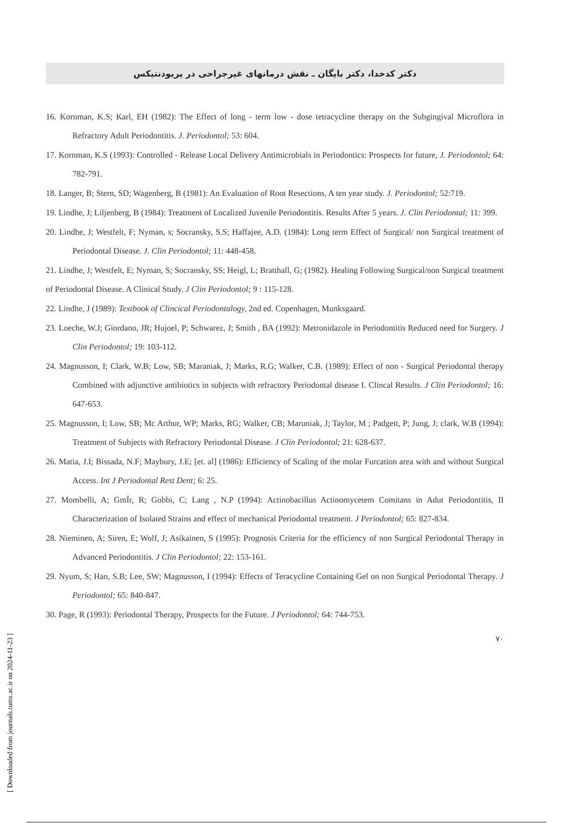[ Downloaded from journals.tums.ac.ir on 2024-11-23 ]
دکتر کدخدا، دکتر بایگان ـ نقش درمانهای غیرجراحی در پریودنتیکس
16. Kornman, K.S; Karl, EH (1982): The Effect of long - term low - dose tetracycline therapy on the Subgingival Microflora in Refractory Adult Periodontitis. J. Periodontol; 53: 604.
17. Kornman, K.S (1993): Controlled - Release Local Delivery Antimicrobials in Periodontics: Prospects for future, J. Periodontol; 64: 782-791.
18. Langer, B; Stern, SD; Wagenberg, B (1981): An Evaluation of Root Resections, A ten year study. J. Periodontol; 52:719.
19. Lindhe, J; Liljenberg, B (1984): Treatment of Localized Juvenile Periodontitis. Results After 5 years. J. Clin Periodontal; 11: 399.
20. Lindhe, J; Westfelt, F; Nyman, s; Socransky, S.S; Haffajee, A.D. (1984): Long term Effect of Surgical/ non Surgical treatment of Periodontal Disease. J. Clin Periodontol; 11: 448-458.
21. Lindhe, J; Westfelt, E; Nyman, S; Socransky, SS; Heigl, L; Bratthall, G; (1982). Healing Following Surgical/non Surgical treatment of Periodontal Disease. A Clinical Study. J Clin Periodontol; 9 : 115-128.
22. Lindhe, J (1989): Textbook of Clincical Periodontalogy, 2nd ed. Copenhagen, Munksgaard.
23. Loeche, W.J; Giordano, JR; Hujoel, P; Schwarez, J; Smith , BA (1992): Metronidazole in Periodontitis Reduced need for Surgery. J Clin Periodontol; 19: 103-112.
24. Magnusson, I; Clark, W.B; Low, SB; Maraniak, J; Marks, R.G; Walker, C.B. (1989): Effect of non - Surgical Periodontal therapy Combined with adjunctive antibiotics in subjects with refractory Periodontal disease I. Clincal Results. J Clin Periodontol; 16: 647-653.
25. Magnusson, I; Low, SB; Mc Arthur, WP; Marks, RG; Walker, CB; Maruniak, J; Taylor, M ; Padgett, P; Jung, J; clark, W.B (1994): Treatment of Subjects with Refractory Periodontal Disease. J Clin Periodontol; 21: 628-637.
26. Matia, J.I; Bissada, N.F; Maybury, J.E; [et. al] (1986): Efficiency of Scaling of the molar Furcation area with and without Surgical Access. Int J Periodontal Rest Dent; 6: 25.
27. Mombelli, A; GmÏr, R; Gobbi, C; Lang , N.P (1994): Actinobacillus Actinomycetem Comitans in Adut Periodontitis, II Characterization of Isolated Strains and effect of mechanical Periodontal treatment. J Periodontol; 65: 827-834.
28. Nieminen, A; Siren, E; Wolf, J; Asikainen, S (1995): Prognosis Criteria for the efficiency of non Surgical Periodontal Therapy in Advanced Periodontitis. J Clin Periodontol; 22: 153-161.
29. Nyum, S; Han, S.B; Lee, SW; Magnusson, I (1994): Effects of Teracycline Containing Gel on non Surgical Periodontal Therapy. J Periodontol; 65: 840-847.
30. Page, R (1993): Periodontal Therapy, Prospects for the Future. J Periodontol; 64: 744-753.
۷۰